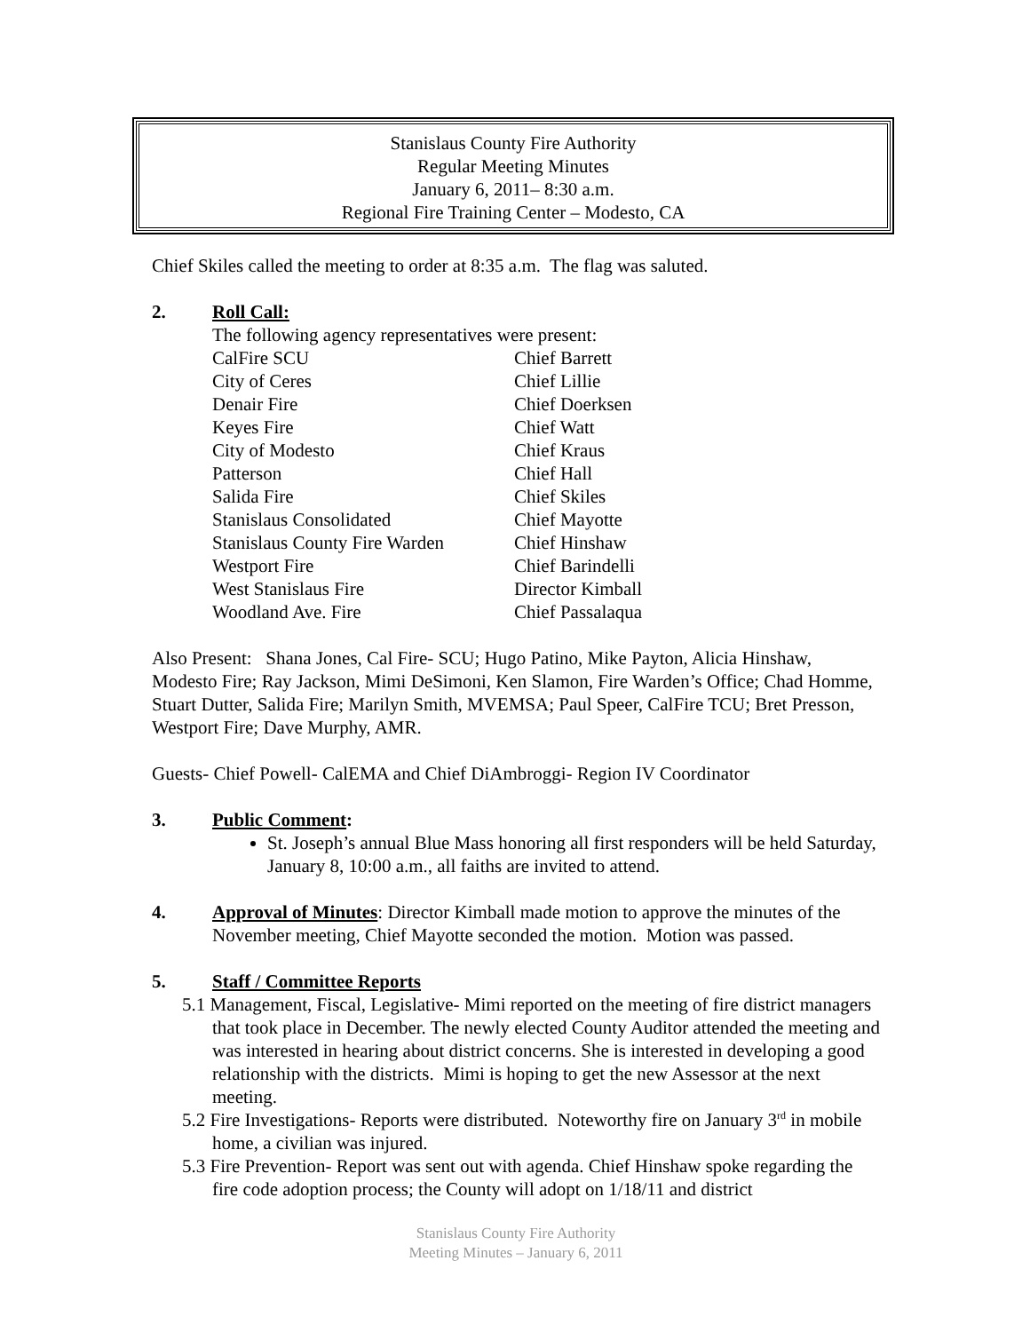Stanislaus County Fire Authority
Regular Meeting Minutes
January 6, 2011– 8:30 a.m.
Regional Fire Training Center – Modesto, CA
Chief Skiles called the meeting to order at 8:35 a.m. The flag was saluted.
2. Roll Call:
The following agency representatives were present:
| CalFire SCU | Chief Barrett |
| City of Ceres | Chief Lillie |
| Denair Fire | Chief Doerksen |
| Keyes Fire | Chief Watt |
| City of Modesto | Chief Kraus |
| Patterson | Chief Hall |
| Salida Fire | Chief Skiles |
| Stanislaus Consolidated | Chief Mayotte |
| Stanislaus County Fire Warden | Chief Hinshaw |
| Westport Fire | Chief Barindelli |
| West Stanislaus Fire | Director Kimball |
| Woodland Ave. Fire | Chief Passalaqua |
Also Present: Shana Jones, Cal Fire- SCU; Hugo Patino, Mike Payton, Alicia Hinshaw, Modesto Fire; Ray Jackson, Mimi DeSimoni, Ken Slamon, Fire Warden’s Office; Chad Homme, Stuart Dutter, Salida Fire; Marilyn Smith, MVEMSA; Paul Speer, CalFire TCU; Bret Presson, Westport Fire; Dave Murphy, AMR.
Guests- Chief Powell- CalEMA and Chief DiAmbroggi- Region IV Coordinator
3. Public Comment:
St. Joseph’s annual Blue Mass honoring all first responders will be held Saturday, January 8, 10:00 a.m., all faiths are invited to attend.
4. Approval of Minutes: Director Kimball made motion to approve the minutes of the November meeting, Chief Mayotte seconded the motion. Motion was passed.
5. Staff / Committee Reports
5.1 Management, Fiscal, Legislative- Mimi reported on the meeting of fire district managers that took place in December. The newly elected County Auditor attended the meeting and was interested in hearing about district concerns. She is interested in developing a good relationship with the districts. Mimi is hoping to get the new Assessor at the next meeting.
5.2 Fire Investigations- Reports were distributed. Noteworthy fire on January 3<sup>rd</sup> in mobile home, a civilian was injured.
5.3 Fire Prevention- Report was sent out with agenda. Chief Hinshaw spoke regarding the fire code adoption process; the County will adopt on 1/18/11 and district
Stanislaus County Fire Authority
Meeting Minutes – January 6, 2011